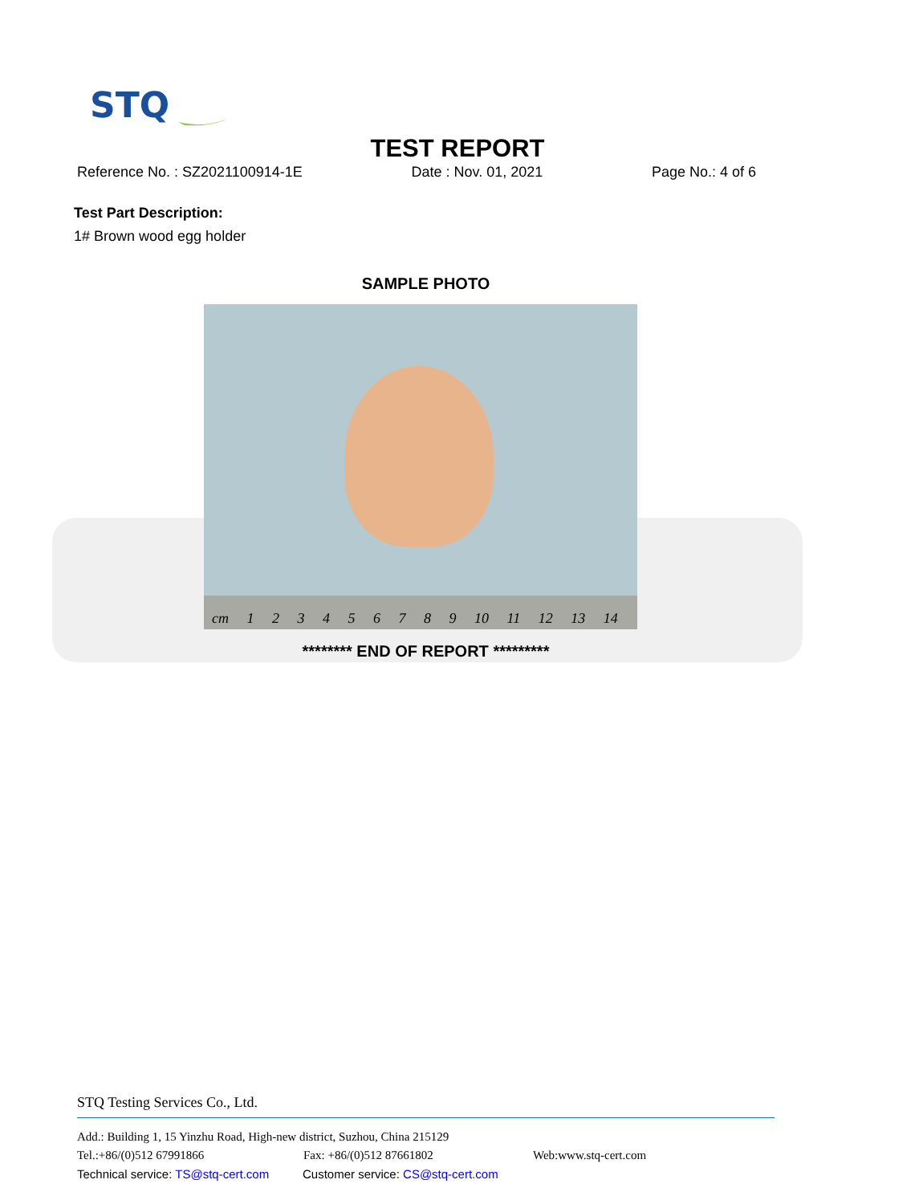STQ
TEST REPORT
Reference No. : SZ2021100914-1E Date : Nov. 01, 2021 Page No.: 4 of 6
Test Part Description:
1# Brown wood egg holder
SAMPLE PHOTO
cm 1 2 3 4 5 6 7 8 9 10 11 12 13 14
******** END OF REPORT *********
STQ Testing Services Co., Ltd.
Add.: Building 1, 15 Yinzhu Road, High-new district, Suzhou, China 215129
Tel.:+86/(0)512 67991866 Fax: +86/(0)512 87661802 Web:www.stq-cert.com
Technical service: TS@stq-cert.com Customer service: CS@stq-cert.com